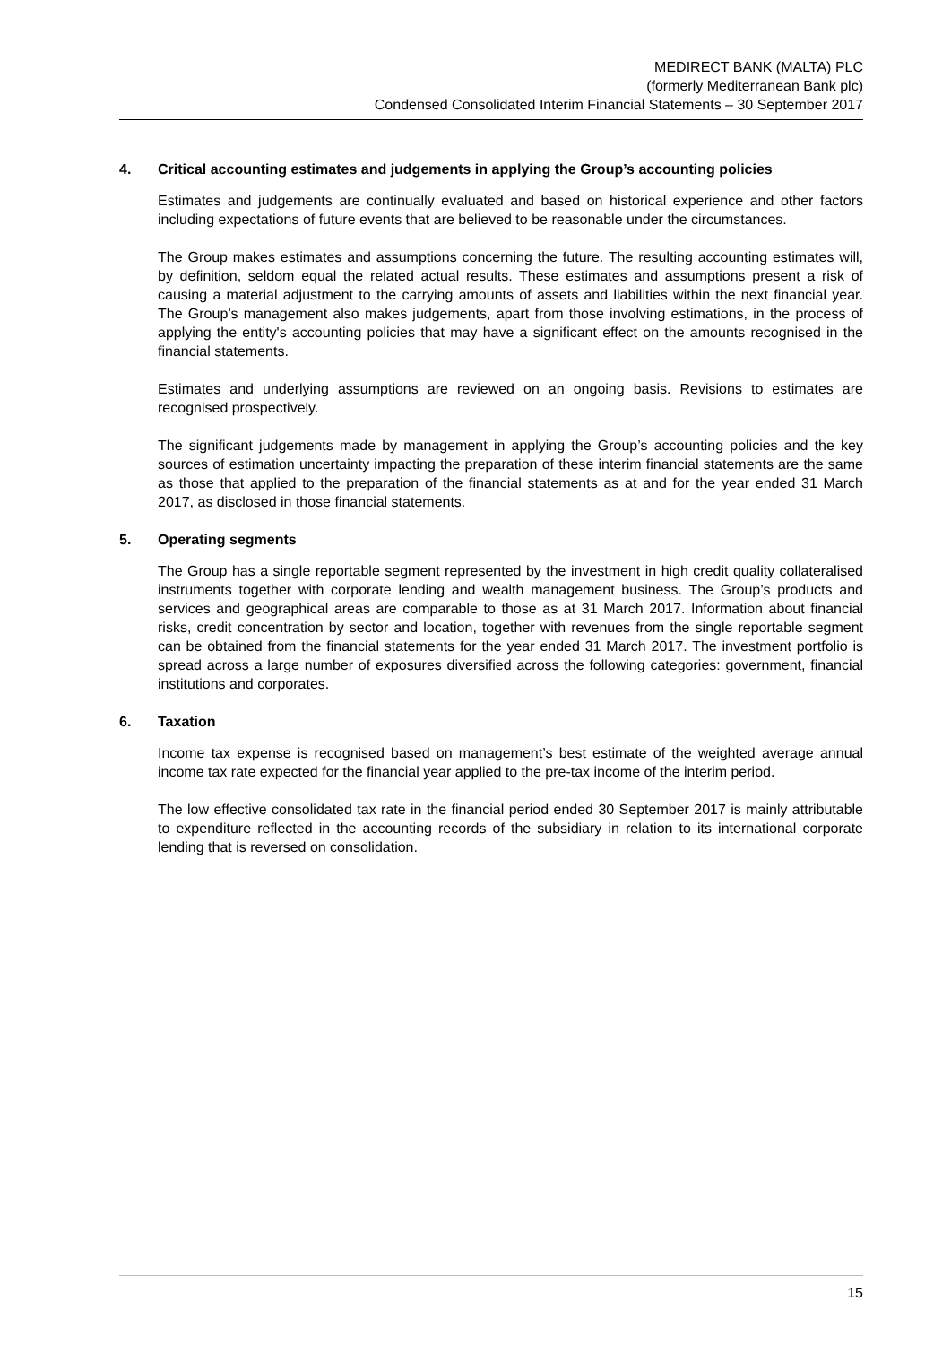MEDIRECT BANK (MALTA) PLC
(formerly Mediterranean Bank plc)
Condensed Consolidated Interim Financial Statements – 30 September 2017
4. Critical accounting estimates and judgements in applying the Group’s accounting policies
Estimates and judgements are continually evaluated and based on historical experience and other factors including expectations of future events that are believed to be reasonable under the circumstances.
The Group makes estimates and assumptions concerning the future. The resulting accounting estimates will, by definition, seldom equal the related actual results. These estimates and assumptions present a risk of causing a material adjustment to the carrying amounts of assets and liabilities within the next financial year. The Group’s management also makes judgements, apart from those involving estimations, in the process of applying the entity's accounting policies that may have a significant effect on the amounts recognised in the financial statements.
Estimates and underlying assumptions are reviewed on an ongoing basis. Revisions to estimates are recognised prospectively.
The significant judgements made by management in applying the Group’s accounting policies and the key sources of estimation uncertainty impacting the preparation of these interim financial statements are the same as those that applied to the preparation of the financial statements as at and for the year ended 31 March 2017, as disclosed in those financial statements.
5. Operating segments
The Group has a single reportable segment represented by the investment in high credit quality collateralised instruments together with corporate lending and wealth management business. The Group’s products and services and geographical areas are comparable to those as at 31 March 2017. Information about financial risks, credit concentration by sector and location, together with revenues from the single reportable segment can be obtained from the financial statements for the year ended 31 March 2017. The investment portfolio is spread across a large number of exposures diversified across the following categories: government, financial institutions and corporates.
6. Taxation
Income tax expense is recognised based on management’s best estimate of the weighted average annual income tax rate expected for the financial year applied to the pre-tax income of the interim period.
The low effective consolidated tax rate in the financial period ended 30 September 2017 is mainly attributable to expenditure reflected in the accounting records of the subsidiary in relation to its international corporate lending that is reversed on consolidation.
15